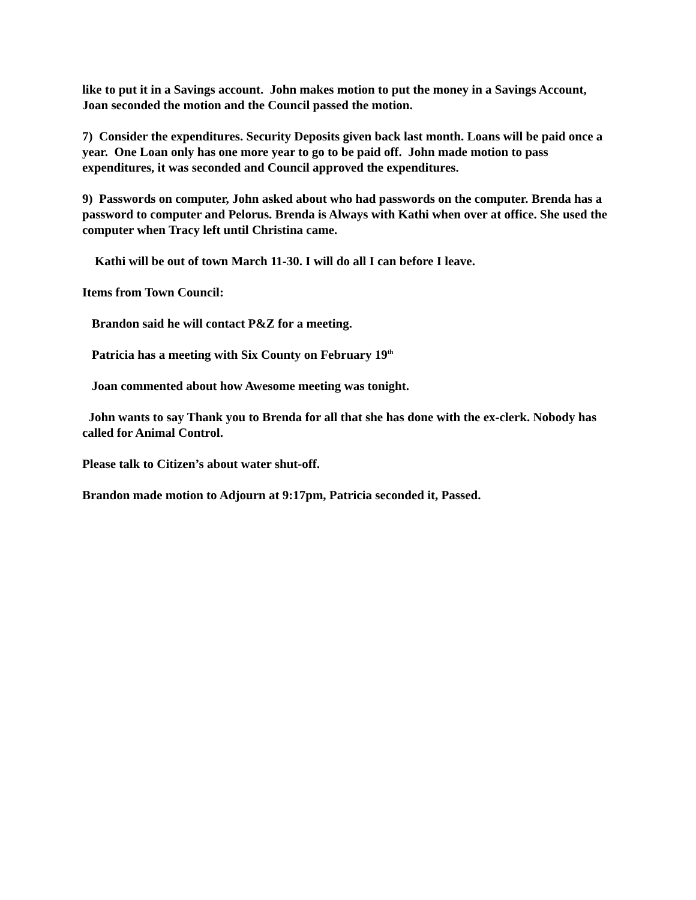like to put it in a Savings account. John makes motion to put the money in a Savings Account, Joan seconded the motion and the Council passed the motion.
7) Consider the expenditures. Security Deposits given back last month. Loans will be paid once a year. One Loan only has one more year to go to be paid off. John made motion to pass expenditures, it was seconded and Council approved the expenditures.
9) Passwords on computer, John asked about who had passwords on the computer. Brenda has a password to computer and Pelorus. Brenda is Always with Kathi when over at office. She used the computer when Tracy left until Christina came.
Kathi will be out of town March 11-30. I will do all I can before I leave.
Items from Town Council:
Brandon said he will contact P&Z for a meeting.
Patricia has a meeting with Six County on February 19<sup>th</sup>
Joan commented about how Awesome meeting was tonight.
John wants to say Thank you to Brenda for all that she has done with the ex-clerk. Nobody has called for Animal Control.
Please talk to Citizen’s about water shut-off.
Brandon made motion to Adjourn at 9:17pm, Patricia seconded it, Passed.